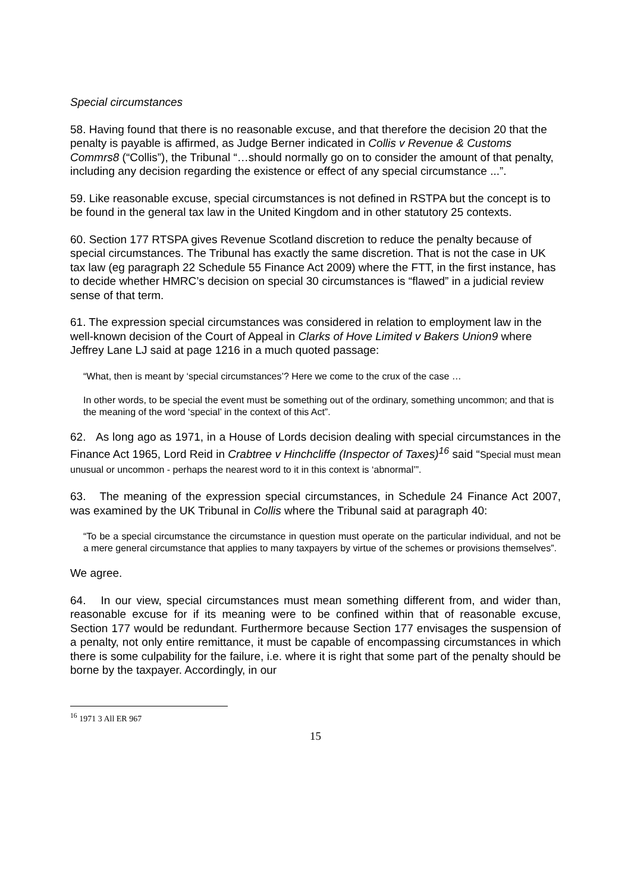Special circumstances
58. Having found that there is no reasonable excuse, and that therefore the decision 20 that the penalty is payable is affirmed, as Judge Berner indicated in Collis v Revenue & Customs Commrs8 (“Collis”), the Tribunal “…should normally go on to consider the amount of that penalty, including any decision regarding the existence or effect of any special circumstance ...”.
59. Like reasonable excuse, special circumstances is not defined in RSTPA but the concept is to be found in the general tax law in the United Kingdom and in other statutory 25 contexts.
60. Section 177 RTSPA gives Revenue Scotland discretion to reduce the penalty because of special circumstances. The Tribunal has exactly the same discretion. That is not the case in UK tax law (eg paragraph 22 Schedule 55 Finance Act 2009) where the FTT, in the first instance, has to decide whether HMRC’s decision on special 30 circumstances is “flawed” in a judicial review sense of that term.
61. The expression special circumstances was considered in relation to employment law in the well-known decision of the Court of Appeal in Clarks of Hove Limited v Bakers Union9 where Jeffrey Lane LJ said at page 1216 in a much quoted passage:
“What, then is meant by ‘special circumstances’? Here we come to the crux of the case …
In other words, to be special the event must be something out of the ordinary, something uncommon; and that is the meaning of the word ‘special’ in the context of this Act”.
62. As long ago as 1971, in a House of Lords decision dealing with special circumstances in the Finance Act 1965, Lord Reid in Crabtree v Hinchcliffe (Inspector of Taxes)<sup>16</sup> said “Special must mean unusual or uncommon - perhaps the nearest word to it in this context is ‘abnormal’”.
63. The meaning of the expression special circumstances, in Schedule 24 Finance Act 2007, was examined by the UK Tribunal in Collis where the Tribunal said at paragraph 40:
“To be a special circumstance the circumstance in question must operate on the particular individual, and not be a mere general circumstance that applies to many taxpayers by virtue of the schemes or provisions themselves”.
We agree.
64. In our view, special circumstances must mean something different from, and wider than, reasonable excuse for if its meaning were to be confined within that of reasonable excuse, Section 177 would be redundant. Furthermore because Section 177 envisages the suspension of a penalty, not only entire remittance, it must be capable of encompassing circumstances in which there is some culpability for the failure, i.e. where it is right that some part of the penalty should be borne by the taxpayer. Accordingly, in our
<sup>16</sup> 1971 3 All ER 967
15